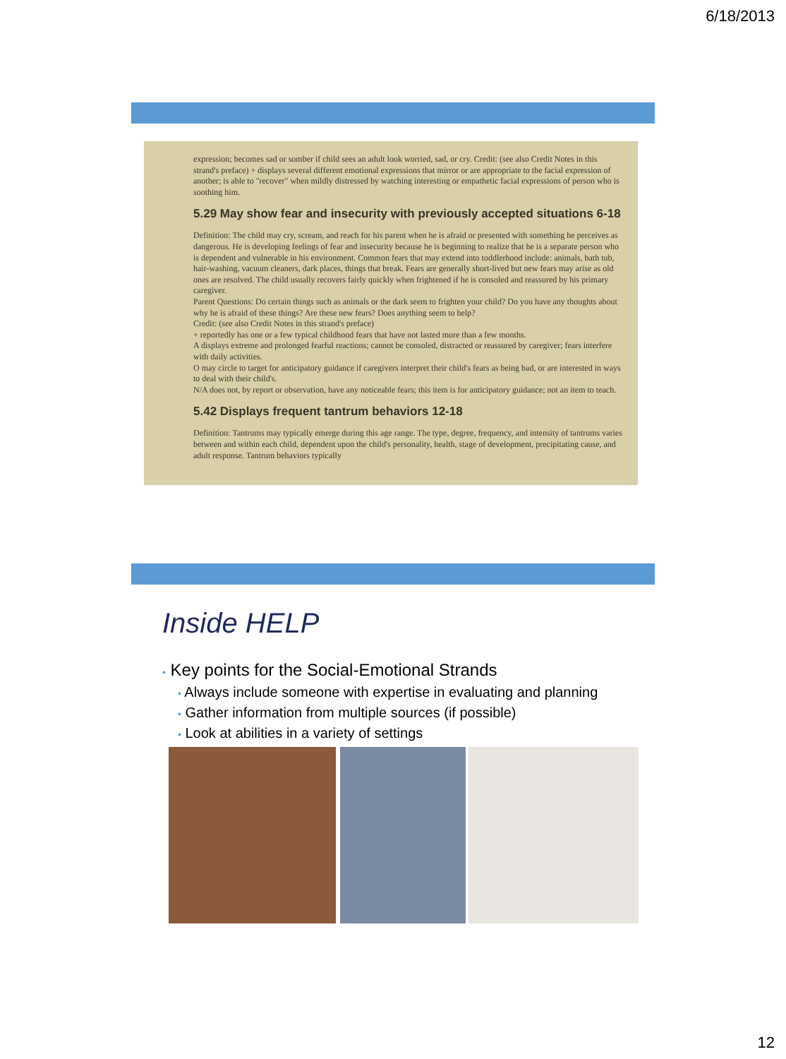6/18/2013
expression; becomes sad or somber if child sees an adult look worried, sad, or cry. Credit: (see also Credit Notes in this strand's preface) + displays several different emotional expressions that mirror or are appropriate to the facial expression of another; is able to "recover" when mildly distressed by watching interesting or empathetic facial expressions of person who is soothing him.
5.29 May show fear and insecurity with previously accepted situations 6-18
Definition: The child may cry, scream, and reach for his parent when he is afraid or presented with something he perceives as dangerous. He is developing feelings of fear and insecurity because he is beginning to realize that he is a separate person who is dependent and vulnerable in his environment. Common fears that may extend into toddlerhood include: animals, bath tub, hair-washing, vacuum cleaners, dark places, things that break. Fears are generally short-lived but new fears may arise as old ones are resolved. The child usually recovers fairly quickly when frightened if he is consoled and reassured by his primary caregiver.
Parent Questions: Do certain things such as animals or the dark seem to frighten your child? Do you have any thoughts about why he is afraid of these things? Are these new fears? Does anything seem to help?
Credit: (see also Credit Notes in this strand's preface)
+ reportedly has one or a few typical childhood fears that have not lasted more than a few months.
A displays extreme and prolonged fearful reactions; cannot be consoled, distracted or reassured by caregiver; fears interfere with daily activities.
O may circle to target for anticipatory guidance if caregivers interpret their child's fears as being bad, or are interested in ways to deal with their child's.
N/A does not, by report or observation, have any noticeable fears; this item is for anticipatory guidance; not an item to teach.
5.42 Displays frequent tantrum behaviors 12-18
Definition: Tantrums may typically emerge during this age range. The type, degree, frequency, and intensity of tantrums varies between and within each child, dependent upon the child's personality, health, stage of development, precipitating cause, and adult response. Tantrum behaviors typically
Inside HELP
• Key points for the Social-Emotional Strands
• Always include someone with expertise in evaluating and planning
• Gather information from multiple sources (if possible)
• Look at abilities in a variety of settings
12